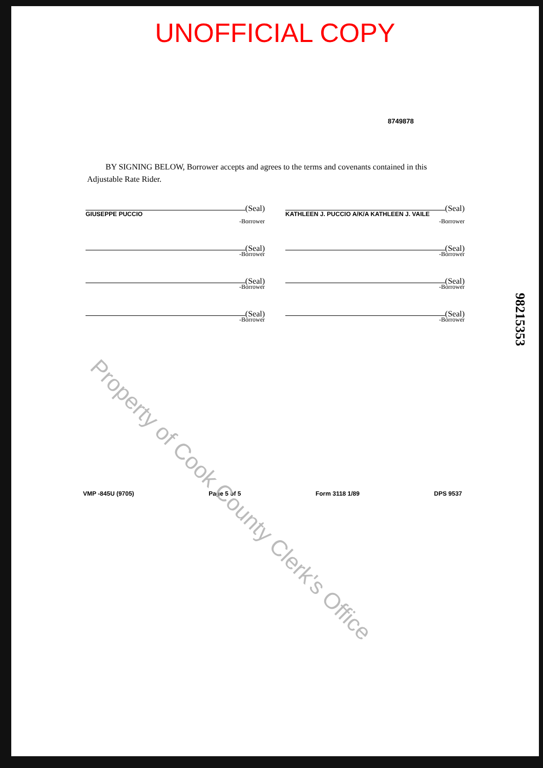UNOFFICIAL COPY
8749878
BY SIGNING BELOW, Borrower accepts and agrees to the terms and covenants contained in this Adjustable Rate Rider.
(Seal)
GIUSEPPE PUCCIO
-Borrower
(Seal)
KATHLEEN J. PUCCIO A/K/A KATHLEEN J. VAILE
-Borrower
(Seal)
-Borrower
(Seal)
-Borrower
(Seal)
-Borrower
(Seal)
-Borrower
(Seal)
-Borrower
(Seal)
-Borrower
VMP -845U (9705) Page 5 of 5 Form 3118 1/89 DPS 9537
98215353
Property of Cook County Clerk's Office